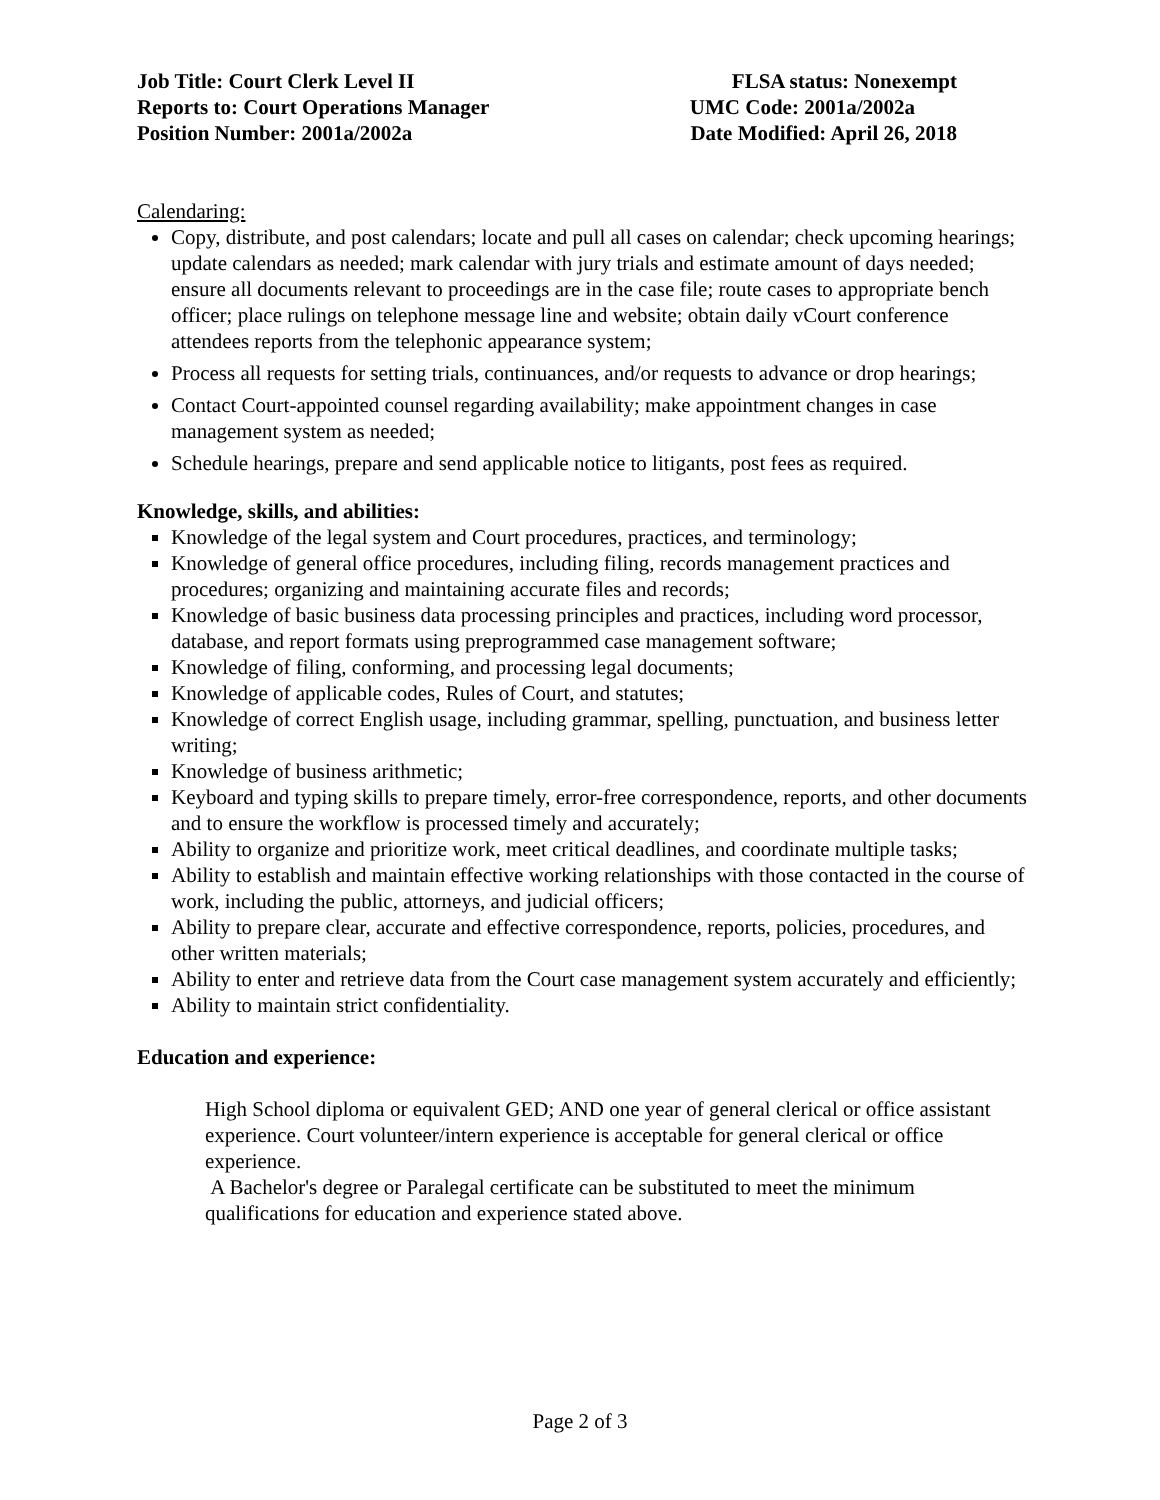Job Title: Court Clerk Level II FLSA status: Nonexempt
Reports to: Court Operations Manager UMC Code: 2001a/2002a
Position Number: 2001a/2002a Date Modified: April 26, 2018
Calendaring:
Copy, distribute, and post calendars; locate and pull all cases on calendar; check upcoming hearings; update calendars as needed; mark calendar with jury trials and estimate amount of days needed; ensure all documents relevant to proceedings are in the case file; route cases to appropriate bench officer; place rulings on telephone message line and website; obtain daily vCourt conference attendees reports from the telephonic appearance system;
Process all requests for setting trials, continuances, and/or requests to advance or drop hearings;
Contact Court-appointed counsel regarding availability; make appointment changes in case management system as needed;
Schedule hearings, prepare and send applicable notice to litigants, post fees as required.
Knowledge, skills, and abilities:
Knowledge of the legal system and Court procedures, practices, and terminology;
Knowledge of general office procedures, including filing, records management practices and procedures; organizing and maintaining accurate files and records;
Knowledge of basic business data processing principles and practices, including word processor, database, and report formats using preprogrammed case management software;
Knowledge of filing, conforming, and processing legal documents;
Knowledge of applicable codes, Rules of Court, and statutes;
Knowledge of correct English usage, including grammar, spelling, punctuation, and business letter writing;
Knowledge of business arithmetic;
Keyboard and typing skills to prepare timely, error-free correspondence, reports, and other documents and to ensure the workflow is processed timely and accurately;
Ability to organize and prioritize work, meet critical deadlines, and coordinate multiple tasks;
Ability to establish and maintain effective working relationships with those contacted in the course of work, including the public, attorneys, and judicial officers;
Ability to prepare clear, accurate and effective correspondence, reports, policies, procedures, and other written materials;
Ability to enter and retrieve data from the Court case management system accurately and efficiently;
Ability to maintain strict confidentiality.
Education and experience:
High School diploma or equivalent GED; AND one year of general clerical or office assistant experience. Court volunteer/intern experience is acceptable for general clerical or office experience.
A Bachelor's degree or Paralegal certificate can be substituted to meet the minimum qualifications for education and experience stated above.
Page 2 of 3